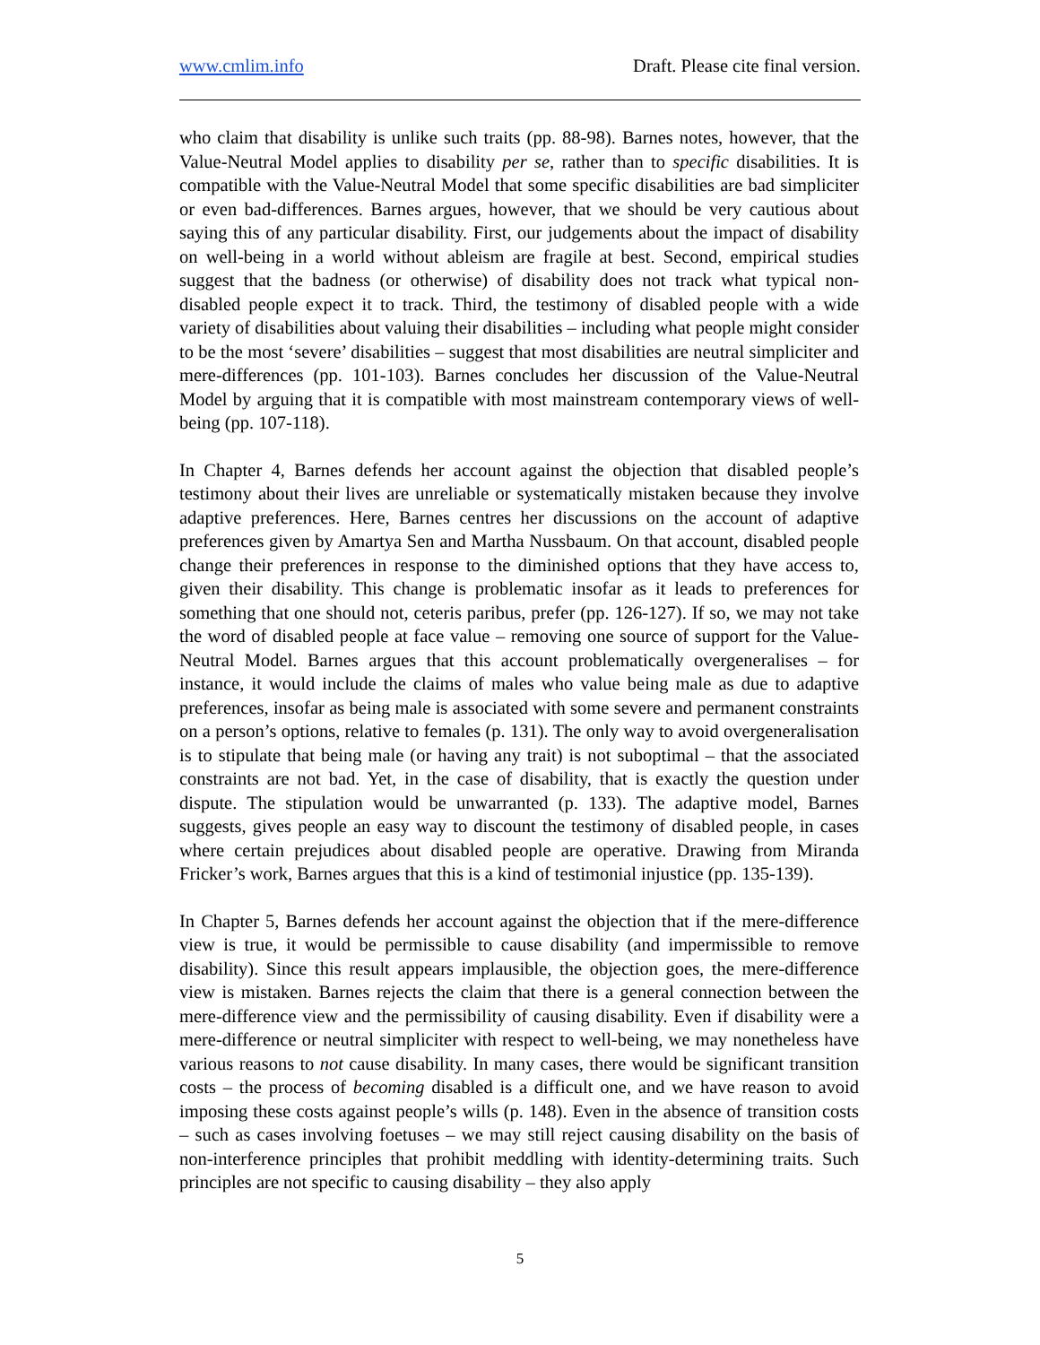www.cmlim.info Draft. Please cite final version.
who claim that disability is unlike such traits (pp. 88-98). Barnes notes, however, that the Value-Neutral Model applies to disability per se, rather than to specific disabilities. It is compatible with the Value-Neutral Model that some specific disabilities are bad simpliciter or even bad-differences. Barnes argues, however, that we should be very cautious about saying this of any particular disability. First, our judgements about the impact of disability on well-being in a world without ableism are fragile at best. Second, empirical studies suggest that the badness (or otherwise) of disability does not track what typical non-disabled people expect it to track. Third, the testimony of disabled people with a wide variety of disabilities about valuing their disabilities – including what people might consider to be the most ‘severe’ disabilities – suggest that most disabilities are neutral simpliciter and mere-differences (pp. 101-103). Barnes concludes her discussion of the Value-Neutral Model by arguing that it is compatible with most mainstream contemporary views of well-being (pp. 107-118).
In Chapter 4, Barnes defends her account against the objection that disabled people’s testimony about their lives are unreliable or systematically mistaken because they involve adaptive preferences. Here, Barnes centres her discussions on the account of adaptive preferences given by Amartya Sen and Martha Nussbaum. On that account, disabled people change their preferences in response to the diminished options that they have access to, given their disability. This change is problematic insofar as it leads to preferences for something that one should not, ceteris paribus, prefer (pp. 126-127). If so, we may not take the word of disabled people at face value – removing one source of support for the Value-Neutral Model. Barnes argues that this account problematically overgeneralises – for instance, it would include the claims of males who value being male as due to adaptive preferences, insofar as being male is associated with some severe and permanent constraints on a person’s options, relative to females (p. 131). The only way to avoid overgeneralisation is to stipulate that being male (or having any trait) is not suboptimal – that the associated constraints are not bad. Yet, in the case of disability, that is exactly the question under dispute. The stipulation would be unwarranted (p. 133). The adaptive model, Barnes suggests, gives people an easy way to discount the testimony of disabled people, in cases where certain prejudices about disabled people are operative. Drawing from Miranda Fricker’s work, Barnes argues that this is a kind of testimonial injustice (pp. 135-139).
In Chapter 5, Barnes defends her account against the objection that if the mere-difference view is true, it would be permissible to cause disability (and impermissible to remove disability). Since this result appears implausible, the objection goes, the mere-difference view is mistaken. Barnes rejects the claim that there is a general connection between the mere-difference view and the permissibility of causing disability. Even if disability were a mere-difference or neutral simpliciter with respect to well-being, we may nonetheless have various reasons to not cause disability. In many cases, there would be significant transition costs – the process of becoming disabled is a difficult one, and we have reason to avoid imposing these costs against people’s wills (p. 148). Even in the absence of transition costs – such as cases involving foetuses – we may still reject causing disability on the basis of non-interference principles that prohibit meddling with identity-determining traits. Such principles are not specific to causing disability – they also apply
5